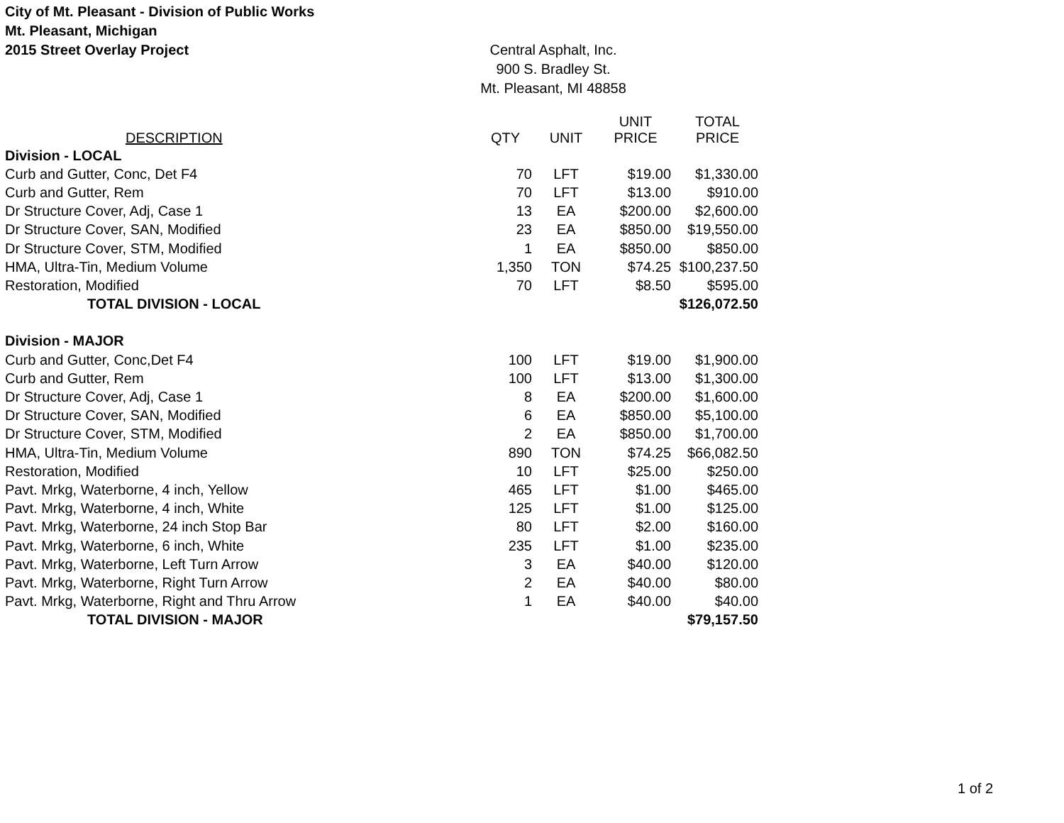City of Mt. Pleasant - Division of Public Works
Mt. Pleasant, Michigan
2015 Street Overlay Project
Central Asphalt, Inc.
900 S. Bradley St.
Mt. Pleasant, MI 48858
| DESCRIPTION | QTY | UNIT | UNIT PRICE | TOTAL PRICE |
| --- | --- | --- | --- | --- |
| Division - LOCAL | | | | |
| Curb and Gutter, Conc, Det F4 | 70 | LFT | $19.00 | $1,330.00 |
| Curb and Gutter, Rem | 70 | LFT | $13.00 | $910.00 |
| Dr Structure Cover, Adj, Case 1 | 13 | EA | $200.00 | $2,600.00 |
| Dr Structure Cover, SAN, Modified | 23 | EA | $850.00 | $19,550.00 |
| Dr Structure Cover, STM, Modified | 1 | EA | $850.00 | $850.00 |
| HMA, Ultra-Tin, Medium Volume | 1,350 | TON | $74.25 | $100,237.50 |
| Restoration, Modified | 70 | LFT | $8.50 | $595.00 |
| TOTAL DIVISION - LOCAL | | | | $126,072.50 |
| Division - MAJOR | | | | |
| Curb and Gutter, Conc,Det F4 | 100 | LFT | $19.00 | $1,900.00 |
| Curb and Gutter, Rem | 100 | LFT | $13.00 | $1,300.00 |
| Dr Structure Cover, Adj, Case 1 | 8 | EA | $200.00 | $1,600.00 |
| Dr Structure Cover, SAN, Modified | 6 | EA | $850.00 | $5,100.00 |
| Dr Structure Cover, STM, Modified | 2 | EA | $850.00 | $1,700.00 |
| HMA, Ultra-Tin, Medium Volume | 890 | TON | $74.25 | $66,082.50 |
| Restoration, Modified | 10 | LFT | $25.00 | $250.00 |
| Pavt. Mrkg, Waterborne, 4 inch, Yellow | 465 | LFT | $1.00 | $465.00 |
| Pavt. Mrkg, Waterborne, 4 inch, White | 125 | LFT | $1.00 | $125.00 |
| Pavt. Mrkg, Waterborne, 24 inch Stop Bar | 80 | LFT | $2.00 | $160.00 |
| Pavt. Mrkg, Waterborne, 6 inch, White | 235 | LFT | $1.00 | $235.00 |
| Pavt. Mrkg, Waterborne, Left Turn Arrow | 3 | EA | $40.00 | $120.00 |
| Pavt. Mrkg, Waterborne, Right Turn Arrow | 2 | EA | $40.00 | $80.00 |
| Pavt. Mrkg, Waterborne, Right and Thru Arrow | 1 | EA | $40.00 | $40.00 |
| TOTAL DIVISION - MAJOR | | | | $79,157.50 |
1 of 2